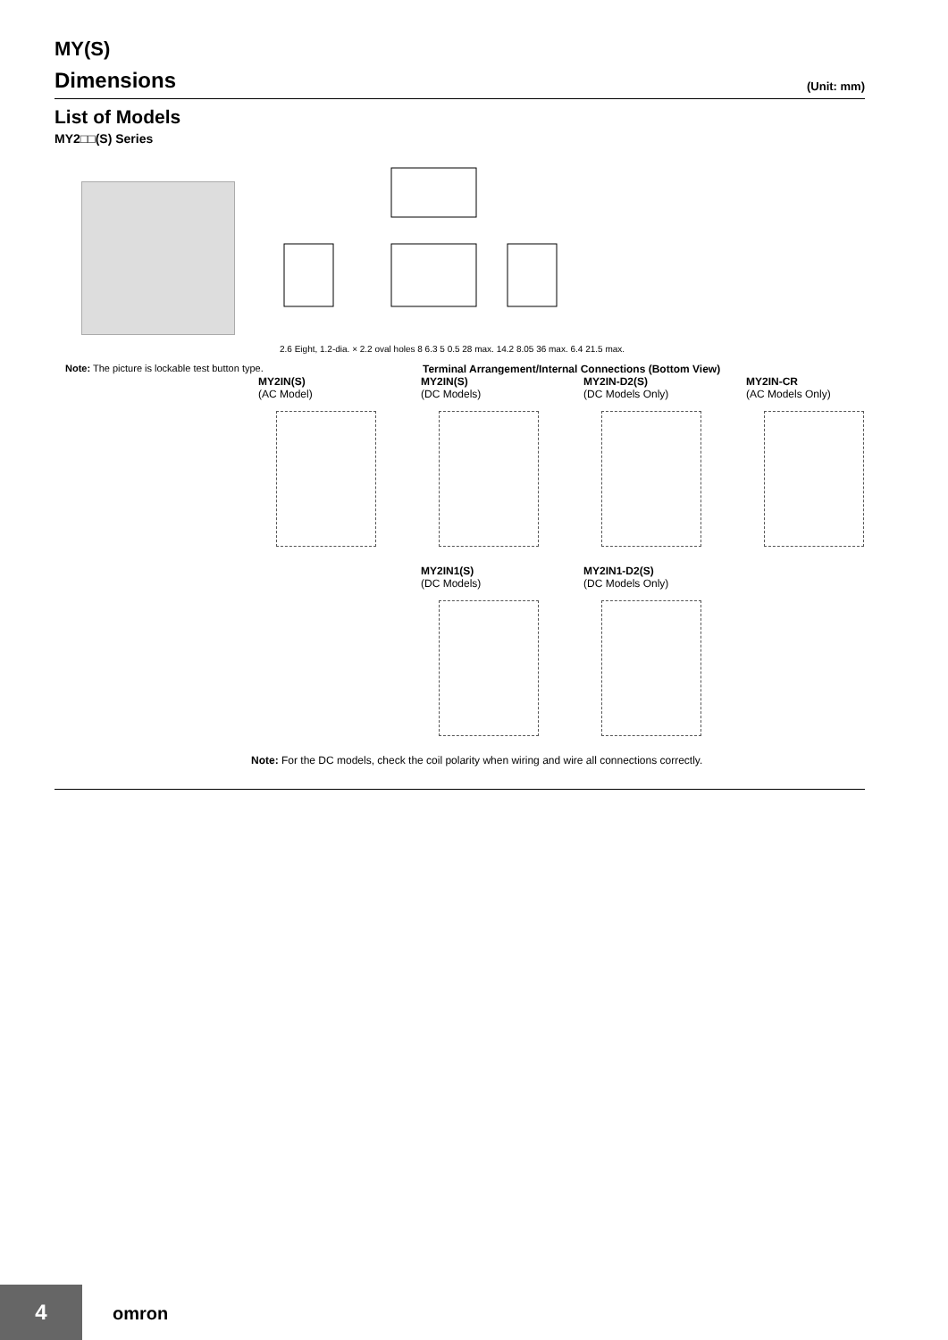MY(S)
Dimensions
(Unit: mm)
List of Models
MY2□□(S) Series
2.6 Eight, 1.2-dia. × 2.2 oval holes 8 6.3 5 0.5 28 max. 14.2 8.05 36 max. 6.4 21.5 max.
Note: The picture is lockable test button type.
Terminal Arrangement/Internal Connections (Bottom View)
MY2IN(S)
(AC Model)
MY2IN(S)
(DC Models)
MY2IN-D2(S)
(DC Models Only)
MY2IN-CR
(AC Models Only)
MY2IN1(S)
(DC Models)
MY2IN1-D2(S)
(DC Models Only)
Note: For the DC models, check the coil polarity when wiring and wire all connections correctly.
4
omron